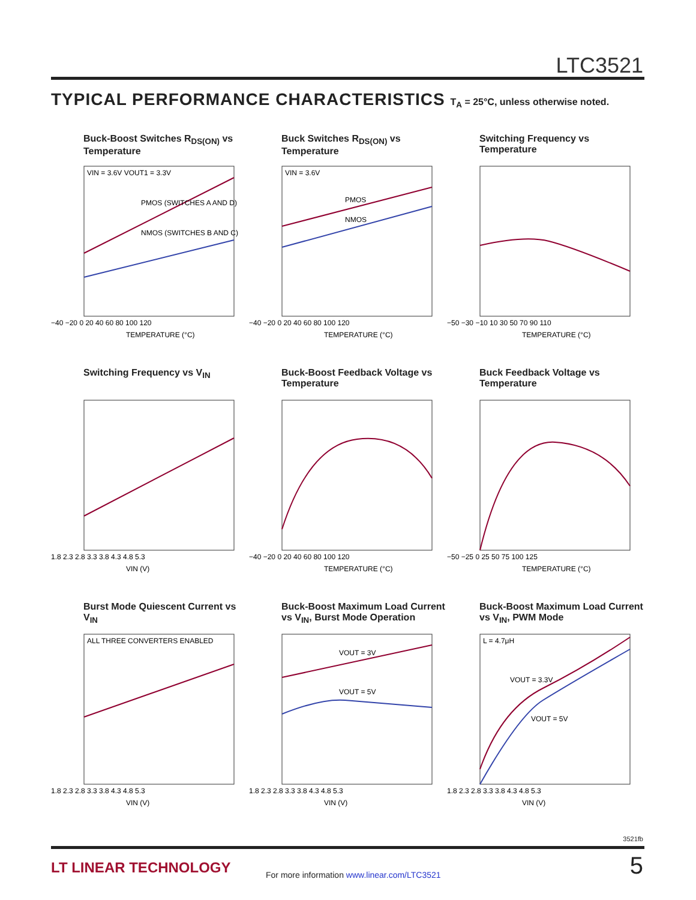LTC3521
TYPICAL PERFORMANCE CHARACTERISTICS T<sub>A</sub> = 25°C, unless otherwise noted.
Buck-Boost Switches R<sub>DS(ON)</sub> vs Temperature
VIN = 3.6V VOUT1 = 3.3V
PMOS (SWITCHES A AND D)
NMOS (SWITCHES B AND C)
−40 −20 0 20 40 60 80 100 120
TEMPERATURE (°C)
Buck Switches R<sub>DS(ON)</sub> vs Temperature
VIN = 3.6V
PMOS
NMOS
−40 −20 0 20 40 60 80 100 120
TEMPERATURE (°C)
Switching Frequency vs Temperature
−50 −30 −10 10 30 50 70 90 110
TEMPERATURE (°C)
Switching Frequency vs V<sub>IN</sub>
1.8 2.3 2.8 3.3 3.8 4.3 4.8 5.3
VIN (V)
Buck-Boost Feedback Voltage vs Temperature
−40 −20 0 20 40 60 80 100 120
TEMPERATURE (°C)
Buck Feedback Voltage vs Temperature
−50 −25 0 25 50 75 100 125
TEMPERATURE (°C)
Burst Mode Quiescent Current vs V<sub>IN</sub>
ALL THREE CONVERTERS ENABLED
1.8 2.3 2.8 3.3 3.8 4.3 4.8 5.3
VIN (V)
Buck-Boost Maximum Load Current vs V<sub>IN</sub>, Burst Mode Operation
VOUT = 3V
VOUT = 5V
1.8 2.3 2.8 3.3 3.8 4.3 4.8 5.3
VIN (V)
Buck-Boost Maximum Load Current vs V<sub>IN</sub>, PWM Mode
L = 4.7μH
VOUT = 3.3V
VOUT = 5V
1.8 2.3 2.8 3.3 3.8 4.3 4.8 5.3
VIN (V)
3521fb
LT LINEAR TECHNOLOGY
For more information www.linear.com/LTC3521
5